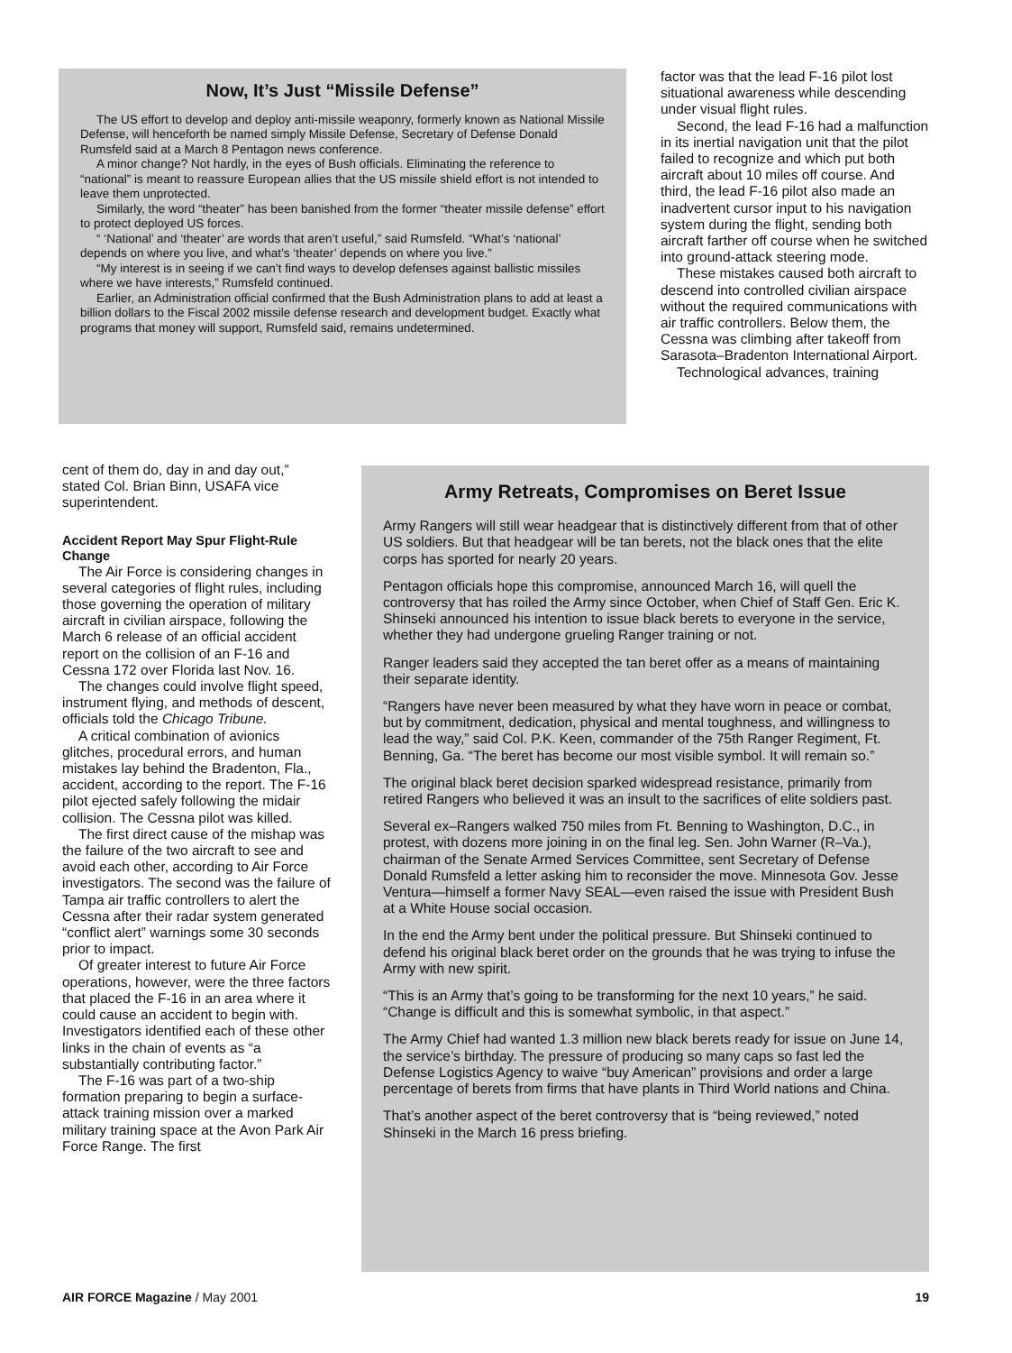Now, It’s Just “Missile Defense”
The US effort to develop and deploy anti-missile weaponry, formerly known as National Missile Defense, will henceforth be named simply Missile Defense, Secretary of Defense Donald Rumsfeld said at a March 8 Pentagon news conference.
A minor change? Not hardly, in the eyes of Bush officials. Eliminating the reference to “national” is meant to reassure European allies that the US missile shield effort is not intended to leave them unprotected.
Similarly, the word “theater” has been banished from the former “theater missile defense” effort to protect deployed US forces.
“ ‘National’ and ‘theater’ are words that aren’t useful,” said Rumsfeld. “What’s ‘national’ depends on where you live, and what’s ‘theater’ depends on where you live.”
“My interest is in seeing if we can’t find ways to develop defenses against ballistic missiles where we have interests,” Rumsfeld continued.
Earlier, an Administration official confirmed that the Bush Administration plans to add at least a billion dollars to the Fiscal 2002 missile defense research and development budget. Exactly what programs that money will support, Rumsfeld said, remains undetermined.
factor was that the lead F-16 pilot lost situational awareness while descending under visual flight rules.
Second, the lead F-16 had a malfunction in its inertial navigation unit that the pilot failed to recognize and which put both aircraft about 10 miles off course. And third, the lead F-16 pilot also made an inadvertent cursor input to his navigation system during the flight, sending both aircraft farther off course when he switched into ground-attack steering mode.
These mistakes caused both aircraft to descend into controlled civilian airspace without the required communications with air traffic controllers. Below them, the Cessna was climbing after takeoff from Sarasota–Bradenton International Airport.
Technological advances, training
cent of them do, day in and day out,” stated Col. Brian Binn, USAFA vice superintendent.
Accident Report May Spur Flight-Rule Change
The Air Force is considering changes in several categories of flight rules, including those governing the operation of military aircraft in civilian airspace, following the March 6 release of an official accident report on the collision of an F-16 and Cessna 172 over Florida last Nov. 16.
The changes could involve flight speed, instrument flying, and methods of descent, officials told the Chicago Tribune.
A critical combination of avionics glitches, procedural errors, and human mistakes lay behind the Bradenton, Fla., accident, according to the report. The F-16 pilot ejected safely following the midair collision. The Cessna pilot was killed.
The first direct cause of the mishap was the failure of the two aircraft to see and avoid each other, according to Air Force investigators. The second was the failure of Tampa air traffic controllers to alert the Cessna after their radar system generated “conflict alert” warnings some 30 seconds prior to impact.
Of greater interest to future Air Force operations, however, were the three factors that placed the F-16 in an area where it could cause an accident to begin with. Investigators identified each of these other links in the chain of events as “a substantially contributing factor.”
The F-16 was part of a two-ship formation preparing to begin a surface-attack training mission over a marked military training space at the Avon Park Air Force Range. The first
Army Retreats, Compromises on Beret Issue
Army Rangers will still wear headgear that is distinctively different from that of other US soldiers. But that headgear will be tan berets, not the black ones that the elite corps has sported for nearly 20 years.
Pentagon officials hope this compromise, announced March 16, will quell the controversy that has roiled the Army since October, when Chief of Staff Gen. Eric K. Shinseki announced his intention to issue black berets to everyone in the service, whether they had undergone grueling Ranger training or not.
Ranger leaders said they accepted the tan beret offer as a means of maintaining their separate identity.
“Rangers have never been measured by what they have worn in peace or combat, but by commitment, dedication, physical and mental toughness, and willingness to lead the way,” said Col. P.K. Keen, commander of the 75th Ranger Regiment, Ft. Benning, Ga. “The beret has become our most visible symbol. It will remain so.”
The original black beret decision sparked widespread resistance, primarily from retired Rangers who believed it was an insult to the sacrifices of elite soldiers past.
Several ex–Rangers walked 750 miles from Ft. Benning to Washington, D.C., in protest, with dozens more joining in on the final leg. Sen. John Warner (R–Va.), chairman of the Senate Armed Services Committee, sent Secretary of Defense Donald Rumsfeld a letter asking him to reconsider the move. Minnesota Gov. Jesse Ventura—himself a former Navy SEAL—even raised the issue with President Bush at a White House social occasion.
In the end the Army bent under the political pressure. But Shinseki continued to defend his original black beret order on the grounds that he was trying to infuse the Army with new spirit.
“This is an Army that’s going to be transforming for the next 10 years,” he said. “Change is difficult and this is somewhat symbolic, in that aspect.”
The Army Chief had wanted 1.3 million new black berets ready for issue on June 14, the service’s birthday. The pressure of producing so many caps so fast led the Defense Logistics Agency to waive “buy American” provisions and order a large percentage of berets from firms that have plants in Third World nations and China.
That’s another aspect of the beret controversy that is “being reviewed,” noted Shinseki in the March 16 press briefing.
AIR FORCE Magazine / May 2001 19